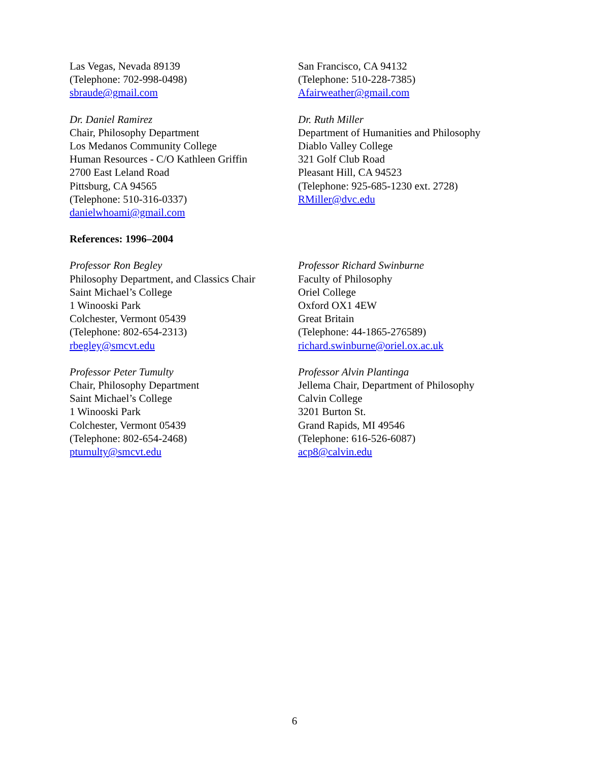Las Vegas, Nevada 89139
(Telephone: 702-998-0498)
sbraude@gmail.com
San Francisco, CA 94132
(Telephone: 510-228-7385)
Afairweather@gmail.com
Dr. Daniel Ramirez
Chair, Philosophy Department
Los Medanos Community College
Human Resources - C/O Kathleen Griffin
2700 East Leland Road
Pittsburg, CA 94565
(Telephone: 510-316-0337)
danielwhoami@gmail.com
Dr. Ruth Miller
Department of Humanities and Philosophy
Diablo Valley College
321 Golf Club Road
Pleasant Hill, CA 94523
(Telephone: 925-685-1230 ext. 2728)
RMiller@dvc.edu
References: 1996–2004
Professor Ron Begley
Philosophy Department, and Classics Chair
Saint Michael’s College
1 Winooski Park
Colchester, Vermont 05439
(Telephone: 802-654-2313)
rbegley@smcvt.edu
Professor Richard Swinburne
Faculty of Philosophy
Oriel College
Oxford OX1 4EW
Great Britain
(Telephone: 44-1865-276589)
richard.swinburne@oriel.ox.ac.uk
Professor Peter Tumulty
Chair, Philosophy Department
Saint Michael’s College
1 Winooski Park
Colchester, Vermont 05439
(Telephone: 802-654-2468)
ptumulty@smcvt.edu
Professor Alvin Plantinga
Jellema Chair, Department of Philosophy
Calvin College
3201 Burton St.
Grand Rapids, MI 49546
(Telephone: 616-526-6087)
acp8@calvin.edu
6